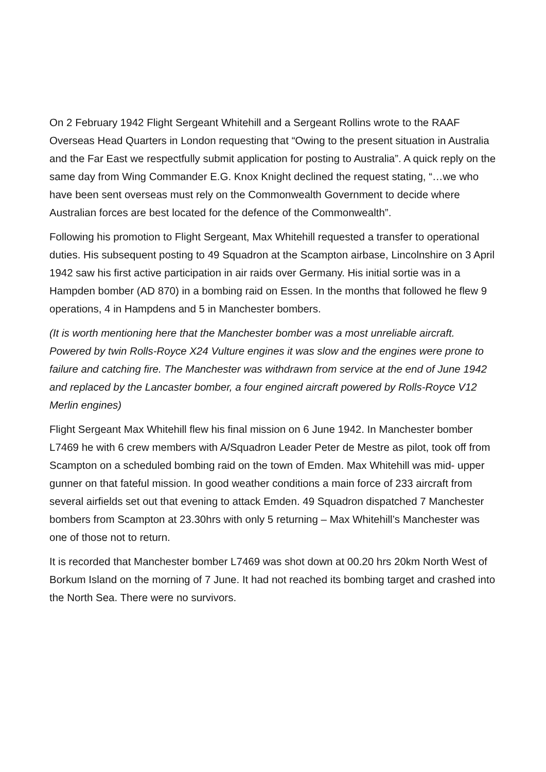On 2 February 1942 Flight Sergeant Whitehill and a Sergeant Rollins wrote to the RAAF Overseas Head Quarters in London requesting that “Owing to the present situation in Australia and the Far East we respectfully submit application for posting to Australia”. A quick reply on the same day from Wing Commander E.G. Knox Knight declined the request stating, “…we who have been sent overseas must rely on the Commonwealth Government to decide where Australian forces are best located for the defence of the Commonwealth”.
Following his promotion to Flight Sergeant, Max Whitehill requested a transfer to operational duties. His subsequent posting to 49 Squadron at the Scampton airbase, Lincolnshire on 3 April 1942 saw his first active participation in air raids over Germany. His initial sortie was in a Hampden bomber (AD 870) in a bombing raid on Essen. In the months that followed he flew 9 operations, 4 in Hampdens and 5 in Manchester bombers.
(It is worth mentioning here that the Manchester bomber was a most unreliable aircraft. Powered by twin Rolls-Royce X24 Vulture engines it was slow and the engines were prone to failure and catching fire. The Manchester was withdrawn from service at the end of June 1942 and replaced by the Lancaster bomber, a four engined aircraft powered by Rolls-Royce V12 Merlin engines)
Flight Sergeant Max Whitehill flew his final mission on 6 June 1942. In Manchester bomber L7469 he with 6 crew members with A/Squadron Leader Peter de Mestre as pilot, took off from Scampton on a scheduled bombing raid on the town of Emden. Max Whitehill was mid- upper gunner on that fateful mission. In good weather conditions a main force of 233 aircraft from several airfields set out that evening to attack Emden. 49 Squadron dispatched 7 Manchester bombers from Scampton at 23.30hrs with only 5 returning – Max Whitehill’s Manchester was one of those not to return.
It is recorded that Manchester bomber L7469 was shot down at 00.20 hrs 20km North West of Borkum Island on the morning of 7 June. It had not reached its bombing target and crashed into the North Sea. There were no survivors.